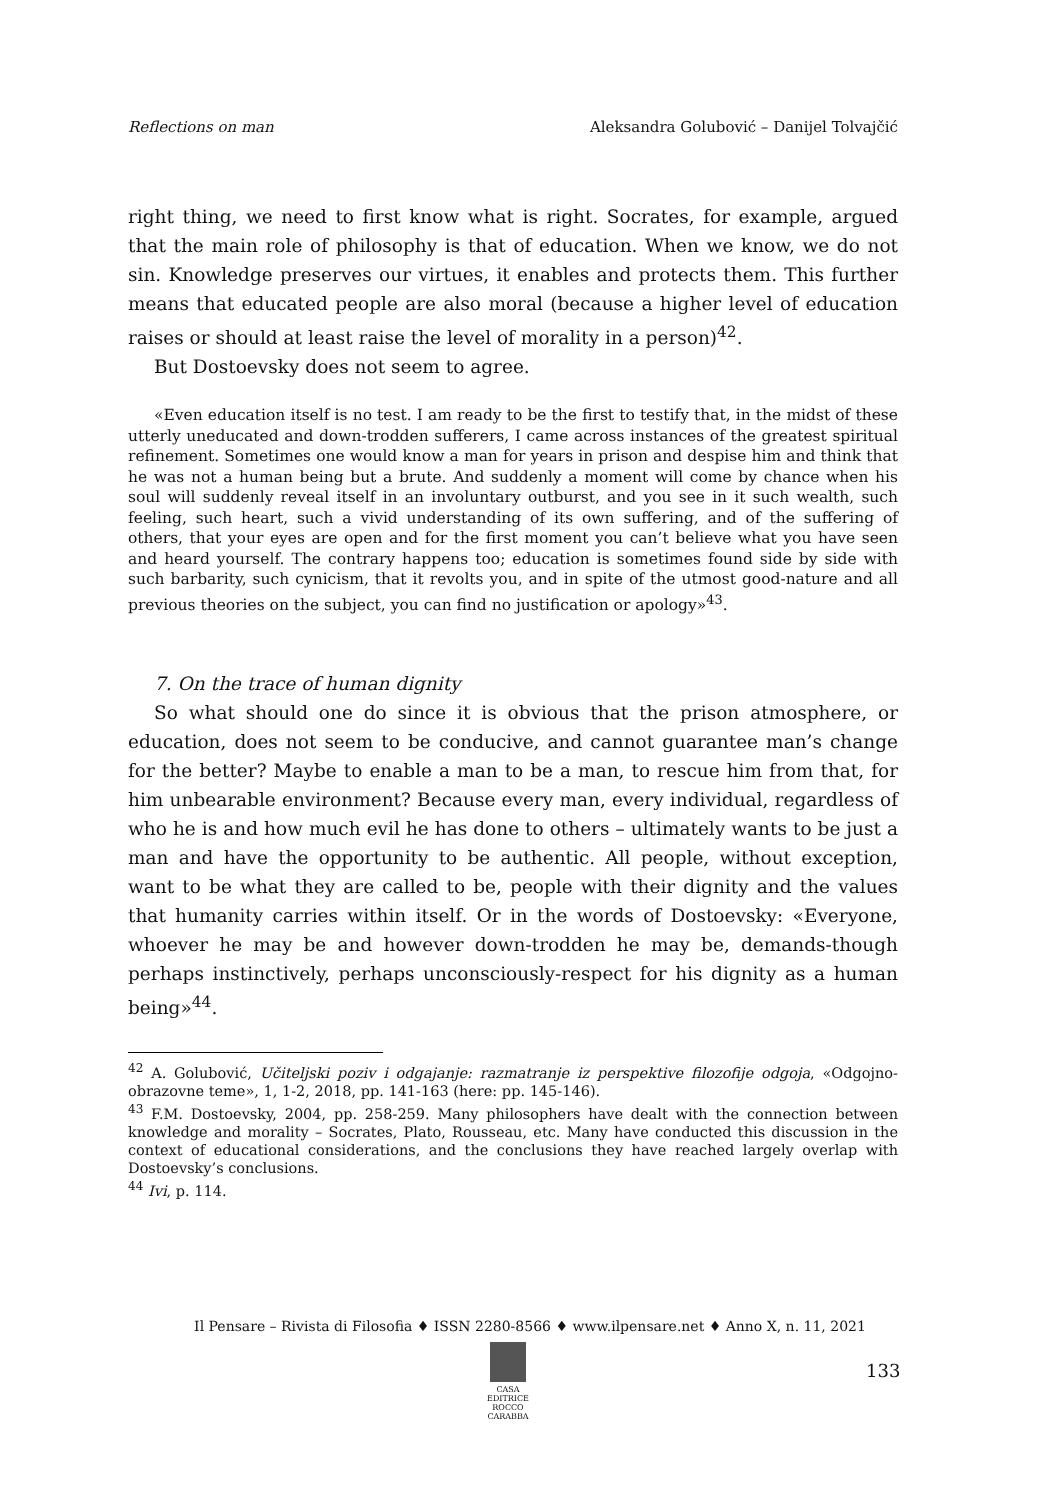Reflections on man Aleksandra Golubović – Danijel Tolvajčić
right thing, we need to first know what is right. Socrates, for example, argued that the main role of philosophy is that of education. When we know, we do not sin. Knowledge preserves our virtues, it enables and protects them. This further means that educated people are also moral (because a higher level of education raises or should at least raise the level of morality in a person)<sup>42</sup>.
But Dostoevsky does not seem to agree.
«Even education itself is no test. I am ready to be the first to testify that, in the midst of these utterly uneducated and down-trodden sufferers, I came across instances of the greatest spiritual refinement. Sometimes one would know a man for years in prison and despise him and think that he was not a human being but a brute. And suddenly a moment will come by chance when his soul will suddenly reveal itself in an involuntary outburst, and you see in it such wealth, such feeling, such heart, such a vivid understanding of its own suffering, and of the suffering of others, that your eyes are open and for the first moment you can’t believe what you have seen and heard yourself. The contrary happens too; education is sometimes found side by side with such barbarity, such cynicism, that it revolts you, and in spite of the utmost good-nature and all previous theories on the subject, you can find no justification or apology»<sup>43</sup>.
7. On the trace of human dignity
So what should one do since it is obvious that the prison atmosphere, or education, does not seem to be conducive, and cannot guarantee man’s change for the better? Maybe to enable a man to be a man, to rescue him from that, for him unbearable environment? Because every man, every individual, regardless of who he is and how much evil he has done to others – ultimately wants to be just a man and have the opportunity to be authentic. All people, without exception, want to be what they are called to be, people with their dignity and the values that humanity carries within itself. Or in the words of Dostoevsky: «Everyone, whoever he may be and however down-trodden he may be, demands-though perhaps instinctively, perhaps unconsciously-respect for his dignity as a human being»<sup>44</sup>.
<sup>42</sup> A. Golubović, Učiteljski poziv i odgajanje: razmatranje iz perspektive filozofije odgoja, «Odgojno-obrazovne teme», 1, 1-2, 2018, pp. 141-163 (here: pp. 145-146).
<sup>43</sup> F.M. Dostoevsky, 2004, pp. 258-259. Many philosophers have dealt with the connection between knowledge and morality – Socrates, Plato, Rousseau, etc. Many have conducted this discussion in the context of educational considerations, and the conclusions they have reached largely overlap with Dostoevsky’s conclusions.
<sup>44</sup> Ivi, p. 114.
Il Pensare – Rivista di Filosofia ♦ ISSN 2280-8566 ♦ www.ilpensare.net ♦ Anno X, n. 11, 2021
CASA EDITRICE
ROCCO CARABBA
133